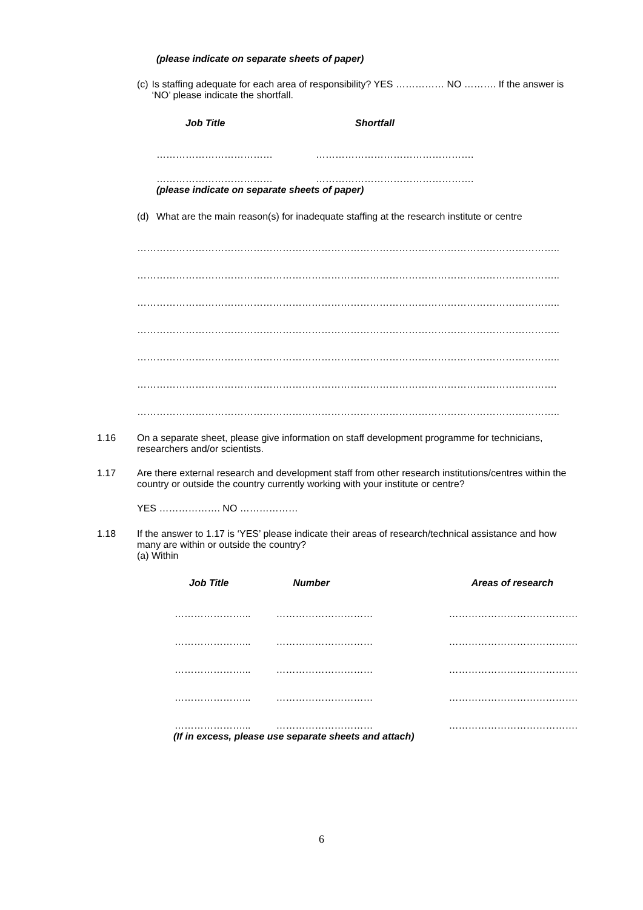(please indicate on separate sheets of paper)
(c) Is staffing adequate for each area of responsibility? YES …………… NO ………. If the answer is ‘NO’ please indicate the shortfall.
| Job Title | Shortfall |
| --- | --- |
| ……………………………… | …………………………………………. |
| ……………………………… | …………………………………………. |
(please indicate on separate sheets of paper)
(d) What are the main reason(s) for inadequate staffing at the research institute or centre
…………………………………………………………………………………………………………………..
…………………………………………………………………………………………………………………..
…………………………………………………………………………………………………………………..
…………………………………………………………………………………………………………………..
…………………………………………………………………………………………………………………..
………………………………………………………………………………………………………………….
…………………………………………………………………………………………………………………..
1.16 On a separate sheet, please give information on staff development programme for technicians, researchers and/or scientists.
1.17 Are there external research and development staff from other research institutions/centres within the country or outside the country currently working with your institute or centre?
YES ………………. NO ………………
1.18 If the answer to 1.17 is ‘YES’ please indicate their areas of research/technical assistance and how many are within or outside the country?
(a) Within
| Job Title | Number | Areas of research |
| --- | --- | --- |
| …………………... | ………………………… | …………………………………. |
| …………………... | ………………………… | …………………………………. |
| …………………... | ………………………… | …………………………………. |
| …………………... | ………………………… | …………………………………. |
| …………………... | ………………………… | …………………………………. |
(If in excess, please use separate sheets and attach)
6